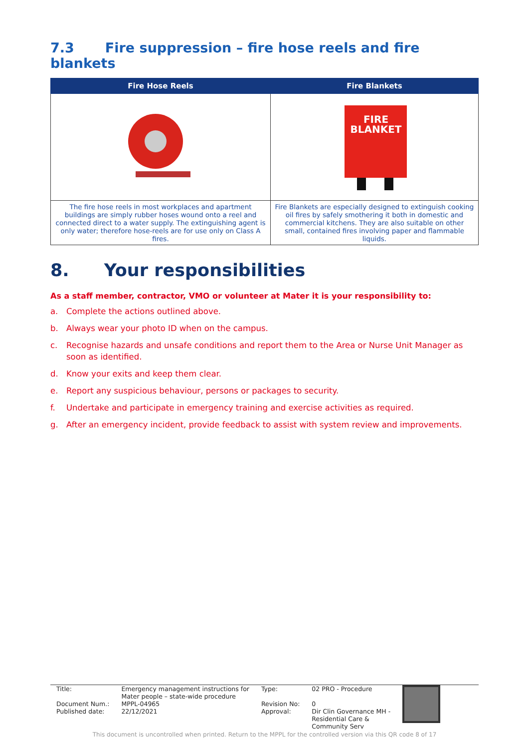7.3 Fire suppression – fire hose reels and fire blankets
| Fire Hose Reels | Fire Blankets |
| --- | --- |
| | FIRE BLANKET |
| The fire hose reels in most workplaces and apartment buildings are simply rubber hoses wound onto a reel and connected direct to a water supply. The extinguishing agent is only water; therefore hose-reels are for use only on Class A fires. | Fire Blankets are especially designed to extinguish cooking oil fires by safely smothering it both in domestic and commercial kitchens. They are also suitable on other small, contained fires involving paper and flammable liquids. |
8. Your responsibilities
As a staff member, contractor, VMO or volunteer at Mater it is your responsibility to:
a. Complete the actions outlined above.
b. Always wear your photo ID when on the campus.
c. Recognise hazards and unsafe conditions and report them to the Area or Nurse Unit Manager as soon as identified.
d. Know your exits and keep them clear.
e. Report any suspicious behaviour, persons or packages to security.
f. Undertake and participate in emergency training and exercise activities as required.
g. After an emergency incident, provide feedback to assist with system review and improvements.
| Title: | Emergency management instructions for Mater people – state-wide procedure | Type: | 02 PRO - Procedure | |
| Document Num.: | MPPL-04965 | Revision No: | 0 | |
| Published date: | 22/12/2021 | Approval: | Dir Clin Governance MH - Residential Care & Community Serv | |
This document is uncontrolled when printed. Return to the MPPL for the controlled version via this QR code 8 of 17